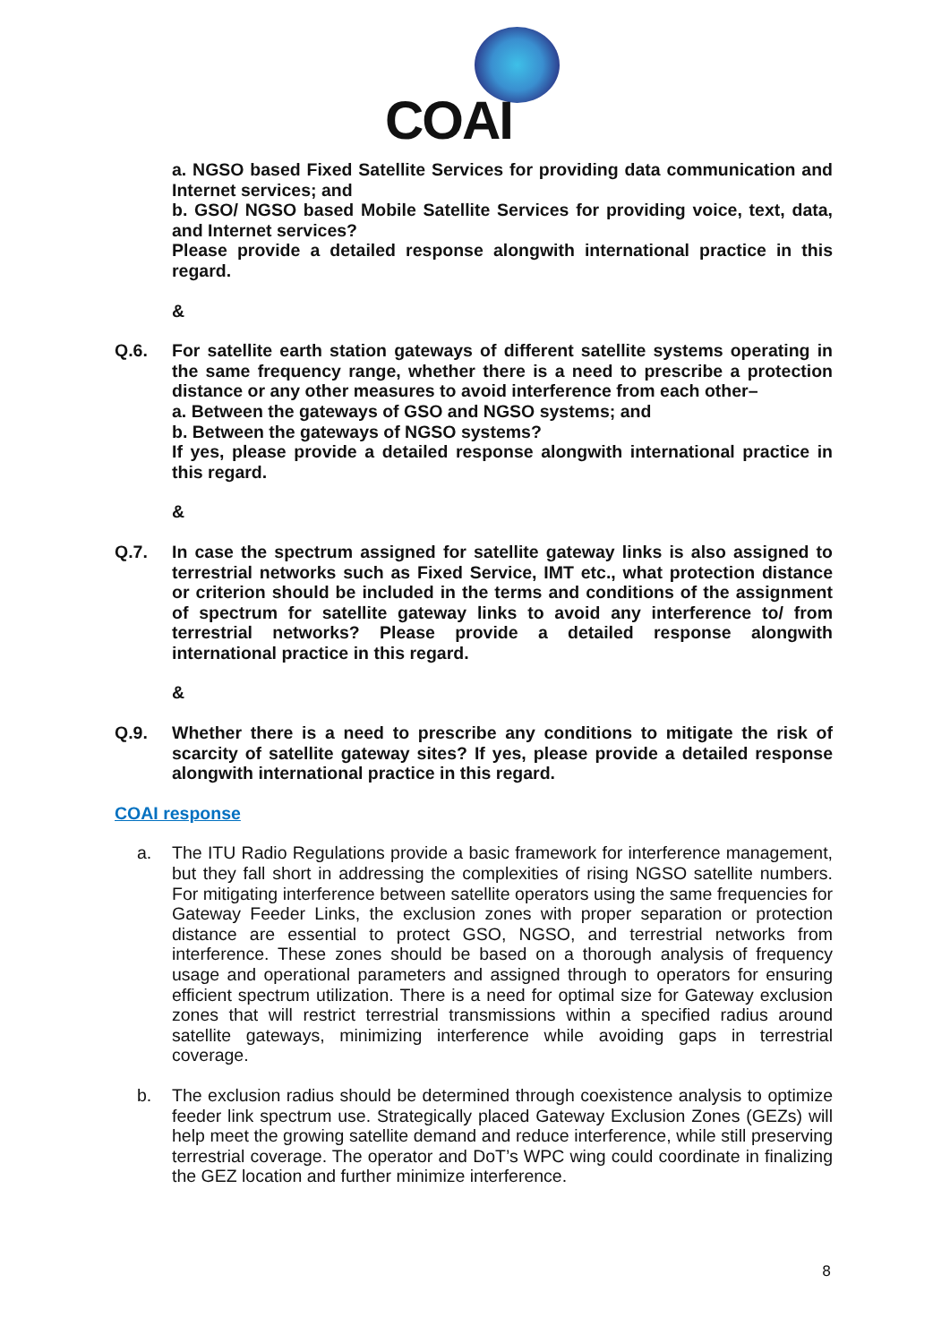COAI
a. NGSO based Fixed Satellite Services for providing data communication and Internet services; and
b. GSO/ NGSO based Mobile Satellite Services for providing voice, text, data, and Internet services?
Please provide a detailed response alongwith international practice in this regard.
&
Q.6. For satellite earth station gateways of different satellite systems operating in the same frequency range, whether there is a need to prescribe a protection distance or any other measures to avoid interference from each other–
a. Between the gateways of GSO and NGSO systems; and
b. Between the gateways of NGSO systems?
If yes, please provide a detailed response alongwith international practice in this regard.
&
Q.7. In case the spectrum assigned for satellite gateway links is also assigned to terrestrial networks such as Fixed Service, IMT etc., what protection distance or criterion should be included in the terms and conditions of the assignment of spectrum for satellite gateway links to avoid any interference to/ from terrestrial networks? Please provide a detailed response alongwith international practice in this regard.
&
Q.9. Whether there is a need to prescribe any conditions to mitigate the risk of scarcity of satellite gateway sites? If yes, please provide a detailed response alongwith international practice in this regard.
COAI response
a. The ITU Radio Regulations provide a basic framework for interference management, but they fall short in addressing the complexities of rising NGSO satellite numbers. For mitigating interference between satellite operators using the same frequencies for Gateway Feeder Links, the exclusion zones with proper separation or protection distance are essential to protect GSO, NGSO, and terrestrial networks from interference. These zones should be based on a thorough analysis of frequency usage and operational parameters and assigned through to operators for ensuring efficient spectrum utilization. There is a need for optimal size for Gateway exclusion zones that will restrict terrestrial transmissions within a specified radius around satellite gateways, minimizing interference while avoiding gaps in terrestrial coverage.
b. The exclusion radius should be determined through coexistence analysis to optimize feeder link spectrum use. Strategically placed Gateway Exclusion Zones (GEZs) will help meet the growing satellite demand and reduce interference, while still preserving terrestrial coverage. The operator and DoT’s WPC wing could coordinate in finalizing the GEZ location and further minimize interference.
8